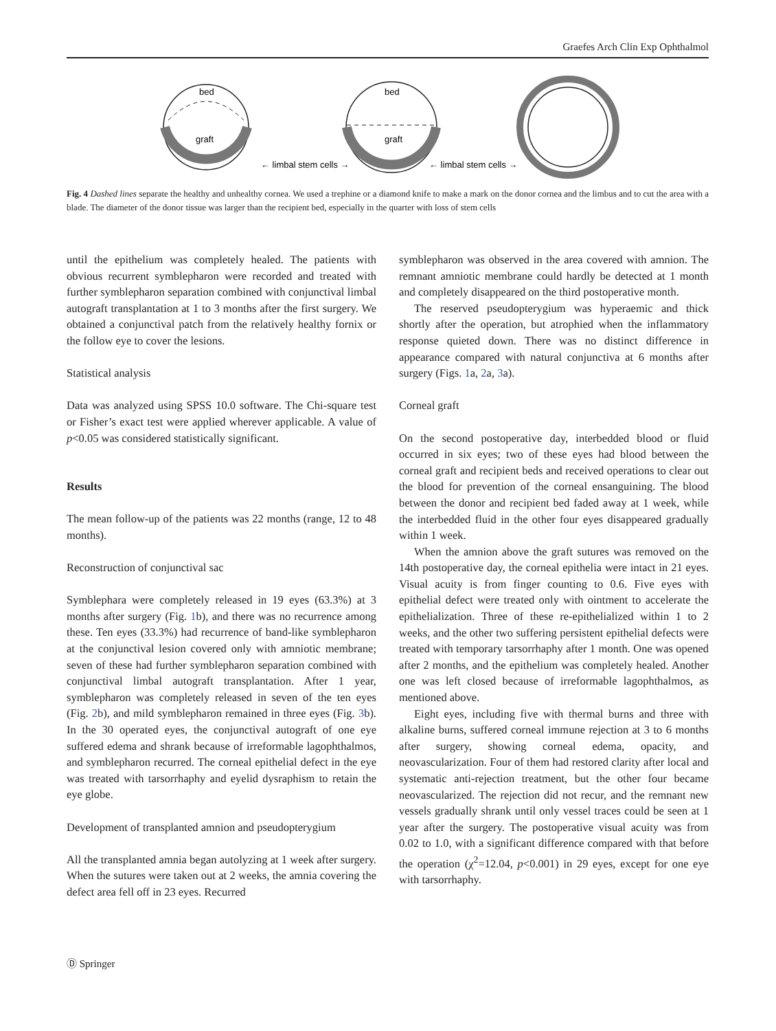Graefes Arch Clin Exp Ophthalmol
bed
graft
← limbal stem cells →
bed
graft
← limbal stem cells →
Fig. 4 Dashed lines separate the healthy and unhealthy cornea. We used a trephine or a diamond knife to make a mark on the donor cornea and the limbus and to cut the area with a blade. The diameter of the donor tissue was larger than the recipient bed, especially in the quarter with loss of stem cells
until the epithelium was completely healed. The patients with obvious recurrent symblepharon were recorded and treated with further symblepharon separation combined with conjunctival limbal autograft transplantation at 1 to 3 months after the first surgery. We obtained a conjunctival patch from the relatively healthy fornix or the follow eye to cover the lesions.
Statistical analysis
Data was analyzed using SPSS 10.0 software. The Chi-square test or Fisher’s exact test were applied wherever applicable. A value of p<0.05 was considered statistically significant.
Results
The mean follow-up of the patients was 22 months (range, 12 to 48 months).
Reconstruction of conjunctival sac
Symblephara were completely released in 19 eyes (63.3%) at 3 months after surgery (Fig. 1b), and there was no recurrence among these. Ten eyes (33.3%) had recurrence of band-like symblepharon at the conjunctival lesion covered only with amniotic membrane; seven of these had further symblepharon separation combined with conjunctival limbal autograft transplantation. After 1 year, symblepharon was completely released in seven of the ten eyes (Fig. 2b), and mild symblepharon remained in three eyes (Fig. 3b). In the 30 operated eyes, the conjunctival autograft of one eye suffered edema and shrank because of irreformable lagophthalmos, and symblepharon recurred. The corneal epithelial defect in the eye was treated with tarsorrhaphy and eyelid dysraphism to retain the eye globe.
Development of transplanted amnion and pseudopterygium
All the transplanted amnia began autolyzing at 1 week after surgery. When the sutures were taken out at 2 weeks, the amnia covering the defect area fell off in 23 eyes. Recurred
symblepharon was observed in the area covered with amnion. The remnant amniotic membrane could hardly be detected at 1 month and completely disappeared on the third postoperative month.
The reserved pseudopterygium was hyperaemic and thick shortly after the operation, but atrophied when the inflammatory response quieted down. There was no distinct difference in appearance compared with natural conjunctiva at 6 months after surgery (Figs. 1a, 2a, 3a).
Corneal graft
On the second postoperative day, interbedded blood or fluid occurred in six eyes; two of these eyes had blood between the corneal graft and recipient beds and received operations to clear out the blood for prevention of the corneal ensanguining. The blood between the donor and recipient bed faded away at 1 week, while the interbedded fluid in the other four eyes disappeared gradually within 1 week.
When the amnion above the graft sutures was removed on the 14th postoperative day, the corneal epithelia were intact in 21 eyes. Visual acuity is from finger counting to 0.6. Five eyes with epithelial defect were treated only with ointment to accelerate the epithelialization. Three of these re-epithelialized within 1 to 2 weeks, and the other two suffering persistent epithelial defects were treated with temporary tarsorrhaphy after 1 month. One was opened after 2 months, and the epithelium was completely healed. Another one was left closed because of irreformable lagophthalmos, as mentioned above.
Eight eyes, including five with thermal burns and three with alkaline burns, suffered corneal immune rejection at 3 to 6 months after surgery, showing corneal edema, opacity, and neovascularization. Four of them had restored clarity after local and systematic anti-rejection treatment, but the other four became neovascularized. The rejection did not recur, and the remnant new vessels gradually shrank until only vessel traces could be seen at 1 year after the surgery. The postoperative visual acuity was from 0.02 to 1.0, with a significant difference compared with that before the operation (χ<sup>2</sup>=12.04, p<0.001) in 29 eyes, except for one eye with tarsorrhaphy.
Ⓓ Springer